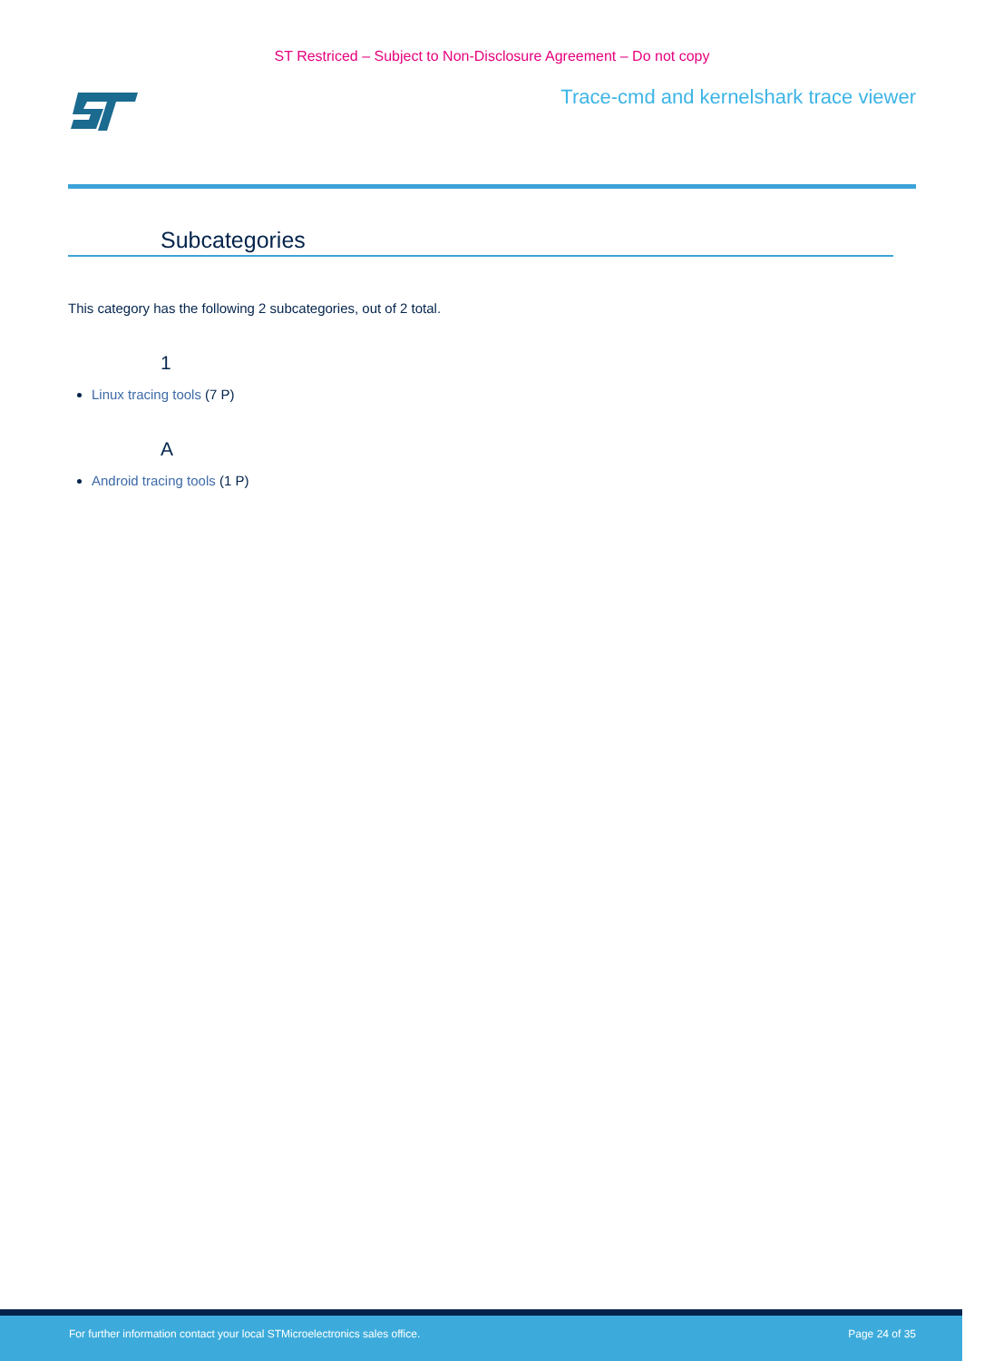ST Restriced – Subject to Non-Disclosure Agreement – Do not copy
Trace-cmd and kernelshark trace viewer
Subcategories
This category has the following 2 subcategories, out of 2 total.
1
Linux tracing tools (7 P)
A
Android tracing tools (1 P)
For further information contact your local STMicroelectronics sales office. Page 24 of 35